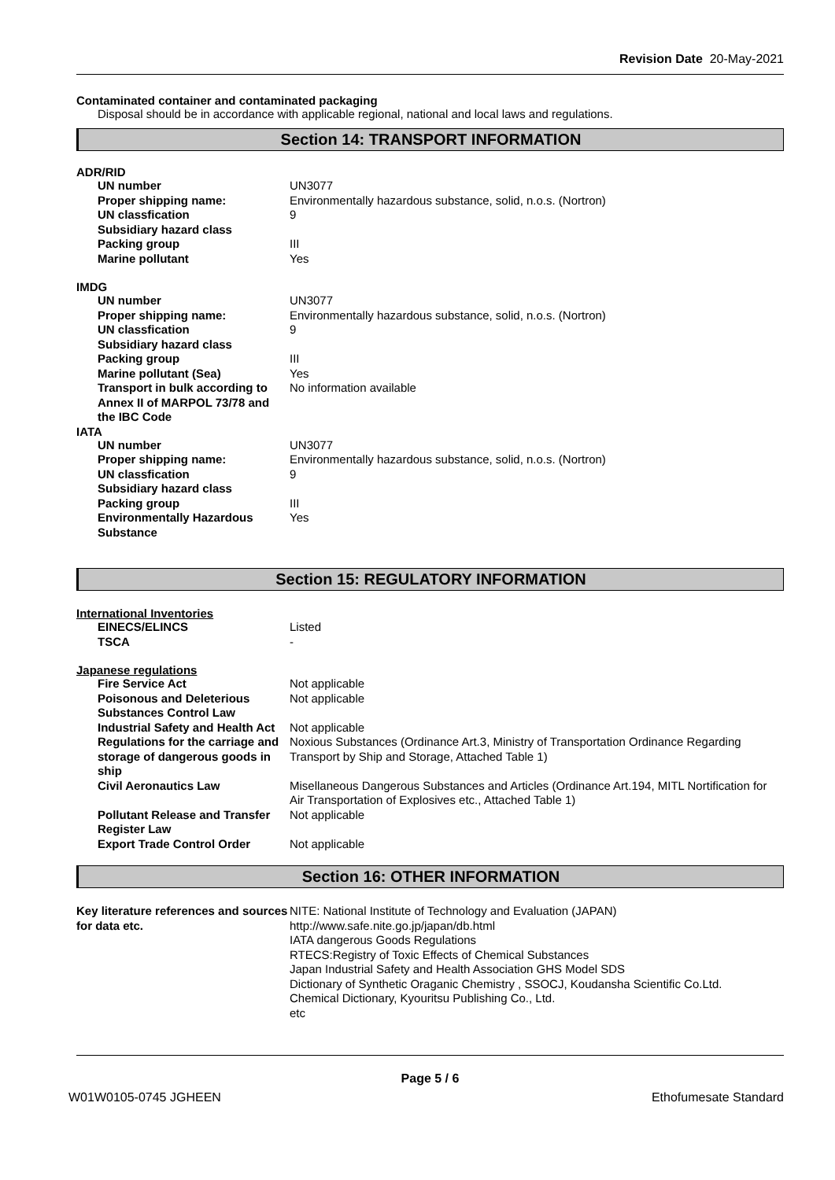Revision Date 20-May-2021
Contaminated container and contaminated packaging
Disposal should be in accordance with applicable regional, national and local laws and regulations.
Section 14: TRANSPORT INFORMATION
ADR/RID
| UN number | UN3077 |
| Proper shipping name: | Environmentally hazardous substance, solid, n.o.s. (Nortron) |
| UN classfication | 9 |
| Subsidiary hazard class | |
| Packing group | III |
| Marine pollutant | Yes |
IMDG
| UN number | UN3077 |
| Proper shipping name: | Environmentally hazardous substance, solid, n.o.s. (Nortron) |
| UN classfication | 9 |
| Subsidiary hazard class | |
| Packing group | III |
| Marine pollutant (Sea) | Yes |
| Transport in bulk according to Annex II of MARPOL 73/78 and the IBC Code | No information available |
IATA
| UN number | UN3077 |
| Proper shipping name: | Environmentally hazardous substance, solid, n.o.s. (Nortron) |
| UN classfication | 9 |
| Subsidiary hazard class | |
| Packing group | III |
| Environmentally Hazardous Substance | Yes |
Section 15: REGULATORY INFORMATION
International Inventories
| EINECS/ELINCS | Listed |
| TSCA | - |
Japanese regulations
| Fire Service Act | Not applicable |
| Poisonous and Deleterious Substances Control Law | Not applicable |
| Industrial Safety and Health Act | Not applicable |
| Regulations for the carriage and storage of dangerous goods in ship | Noxious Substances (Ordinance Art.3, Ministry of Transportation Ordinance Regarding Transport by Ship and Storage, Attached Table 1) |
| Civil Aeronautics Law | Misellaneous Dangerous Substances and Articles (Ordinance Art.194, MITL Nortification for Air Transportation of Explosives etc., Attached Table 1) |
| Pollutant Release and Transfer Register Law | Not applicable |
| Export Trade Control Order | Not applicable |
Section 16: OTHER INFORMATION
| Key literature references and sources for data etc. | NITE: National Institute of Technology and Evaluation (JAPAN) http://www.safe.nite.go.jp/japan/db.html IATA dangerous Goods Regulations RTECS:Registry of Toxic Effects of Chemical Substances Japan Industrial Safety and Health Association GHS Model SDS Dictionary of Synthetic Oraganic Chemistry , SSOCJ, Koudansha Scientific Co.Ltd. Chemical Dictionary, Kyouritsu Publishing Co., Ltd. etc |
Page 5 / 6
W01W0105-0745 JGHEEN Ethofumesate Standard